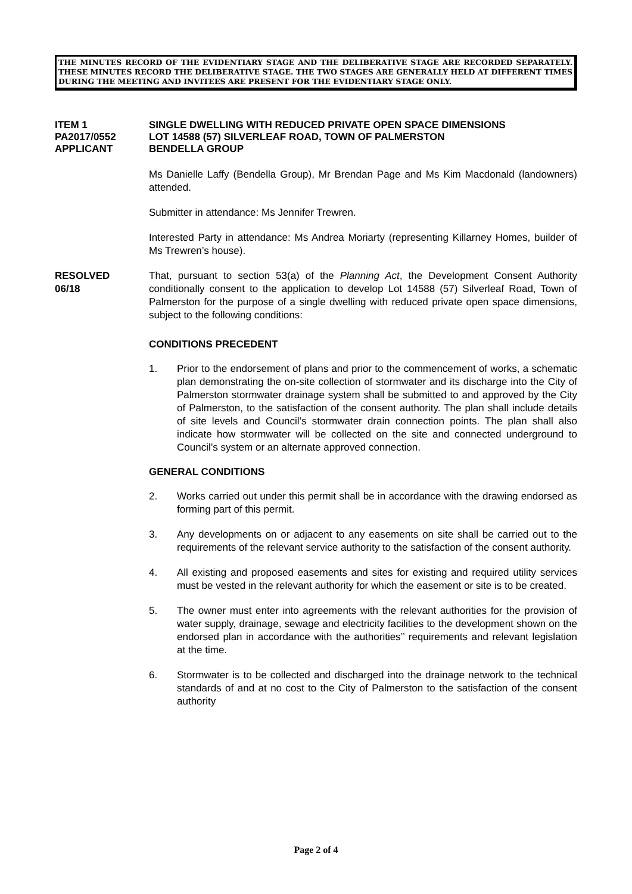THE MINUTES RECORD OF THE EVIDENTIARY STAGE AND THE DELIBERATIVE STAGE ARE RECORDED SEPARATELY. THESE MINUTES RECORD THE DELIBERATIVE STAGE. THE TWO STAGES ARE GENERALLY HELD AT DIFFERENT TIMES DURING THE MEETING AND INVITEES ARE PRESENT FOR THE EVIDENTIARY STAGE ONLY.
ITEM 1
PA2017/0552
APPLICANT
SINGLE DWELLING WITH REDUCED PRIVATE OPEN SPACE DIMENSIONS
LOT 14588 (57) SILVERLEAF ROAD, TOWN OF PALMERSTON
BENDELLA GROUP
Ms Danielle Laffy (Bendella Group), Mr Brendan Page and Ms Kim Macdonald (landowners) attended.
Submitter in attendance: Ms Jennifer Trewren.
Interested Party in attendance: Ms Andrea Moriarty (representing Killarney Homes, builder of Ms Trewren’s house).
RESOLVED
06/18
That, pursuant to section 53(a) of the Planning Act, the Development Consent Authority conditionally consent to the application to develop Lot 14588 (57) Silverleaf Road, Town of Palmerston for the purpose of a single dwelling with reduced private open space dimensions, subject to the following conditions:
CONDITIONS PRECEDENT
1. Prior to the endorsement of plans and prior to the commencement of works, a schematic plan demonstrating the on-site collection of stormwater and its discharge into the City of Palmerston stormwater drainage system shall be submitted to and approved by the City of Palmerston, to the satisfaction of the consent authority. The plan shall include details of site levels and Council’s stormwater drain connection points. The plan shall also indicate how stormwater will be collected on the site and connected underground to Council’s system or an alternate approved connection.
GENERAL CONDITIONS
2. Works carried out under this permit shall be in accordance with the drawing endorsed as forming part of this permit.
3. Any developments on or adjacent to any easements on site shall be carried out to the requirements of the relevant service authority to the satisfaction of the consent authority.
4. All existing and proposed easements and sites for existing and required utility services must be vested in the relevant authority for which the easement or site is to be created.
5. The owner must enter into agreements with the relevant authorities for the provision of water supply, drainage, sewage and electricity facilities to the development shown on the endorsed plan in accordance with the authorities’’ requirements and relevant legislation at the time.
6. Stormwater is to be collected and discharged into the drainage network to the technical standards of and at no cost to the City of Palmerston to the satisfaction of the consent authority
Page 2 of 4